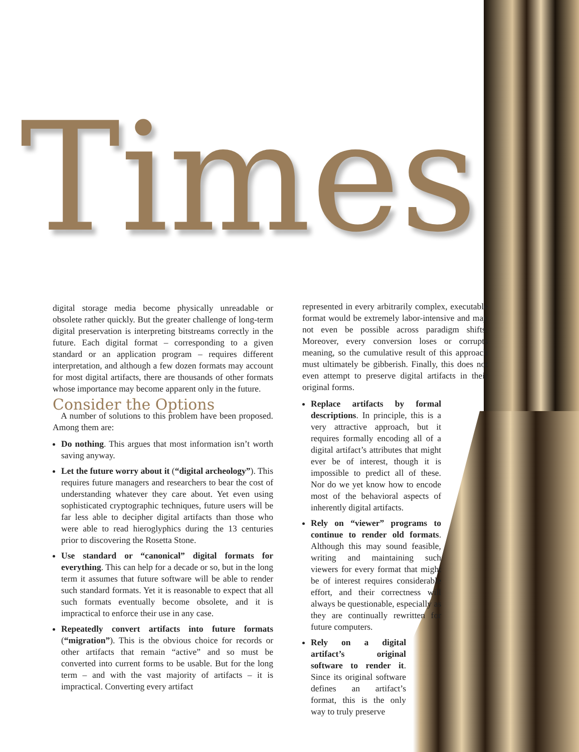Times
digital storage media become physically unreadable or obsolete rather quickly. But the greater challenge of long-term digital preservation is interpreting bitstreams correctly in the future. Each digital format – corresponding to a given standard or an application program – requires different interpretation, and although a few dozen formats may account for most digital artifacts, there are thousands of other formats whose importance may become apparent only in the future.
Consider the Options
A number of solutions to this problem have been proposed. Among them are:
Do nothing. This argues that most information isn’t worth saving anyway.
Let the future worry about it (“digital archeology”). This requires future managers and researchers to bear the cost of understanding whatever they care about. Yet even using sophisticated cryptographic techniques, future users will be far less able to decipher digital artifacts than those who were able to read hieroglyphics during the 13 centuries prior to discovering the Rosetta Stone.
Use standard or “canonical” digital formats for everything. This can help for a decade or so, but in the long term it assumes that future software will be able to render such standard formats. Yet it is reasonable to expect that all such formats eventually become obsolete, and it is impractical to enforce their use in any case.
Repeatedly convert artifacts into future formats (“migration”). This is the obvious choice for records or other artifacts that remain “active” and so must be converted into current forms to be usable. But for the long term – and with the vast majority of artifacts – it is impractical. Converting every artifact
represented in every arbitrarily complex, executable format would be extremely labor-intensive and may not even be possible across paradigm shifts. Moreover, every conversion loses or corrupts meaning, so the cumulative result of this approach must ultimately be gibberish. Finally, this does not even attempt to preserve digital artifacts in their original forms.
Replace artifacts by formal descriptions. In principle, this is a very attractive approach, but it requires formally encoding all of a digital artifact’s attributes that might ever be of interest, though it is impossible to predict all of these. Nor do we yet know how to encode most of the behavioral aspects of inherently digital artifacts.
Rely on “viewer” programs to continue to render old formats. Although this may sound feasible, writing and maintaining such viewers for every format that might be of interest requires considerable effort, and their correctness will always be questionable, especially as they are continually rewritten for future computers.
Rely on a digital artifact’s original software to render it. Since its original software defines an artifact’s format, this is the only way to truly preserve